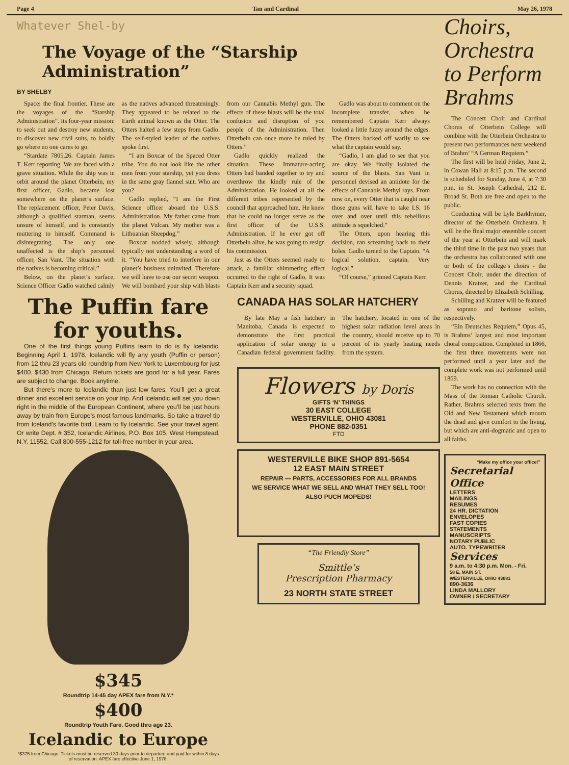Page 4 Tan and Cardinal May 26, 1978
Whatever Shel-by
The Voyage of the “Starship Administration”
BY SHELBY
Space: the final frontier. These are the voyages of the “Starship Administration”. Its four-year mission: to seek out and destroy new students, to discover new civil suits, to boldly go where no one cares to go.
“Stardate 7805,26. Captain James T. Kerr reporting. We are faced with a grave situation. While the ship was in orbit around the planet Otterbein, my first officer, Gadlo, became lost somewhere on the planet’s surface. The replacement officer, Peter Davis, although a qualified starman, seems unsure of himself, and is constantly muttering to himself. Command is disintegrating. The only one unaffected is the ship’s personnel officer, San Vant. The situation with the natives is becoming critical.”
Below, on the planet’s surface, Science Officer Gadlo watched calmly as the natives advanced threateningly. They appeared to be related to the Earth animal known as the Otter. The Otters halted a few steps from Gadlo. The self-styled leader of the natives spoke first.
“I am Boxcar of the Spaced Otter tribe. You do not look like the other men from your starship, yet you dress in the same gray flannel suit. Who are you?
Gadlo replied, “I am the First Science officer aboard the U.S.S. Administration. My father came from the planet Vulcan. My mother was a Lithuanian Sheepdog.”
Boxcar nodded wisely, although typically not understanding a word of it. “You have tried to interfere in our planet’s business uninvited. Therefore we will have to use our secret weapon. We will bombard your ship with blasts from our Cannabis Methyl gun. The effects of these blasts will be the total confusion and disruption of you people of the Administration. Then Otterbein can once more be ruled by Otters.”
Gadlo quickly realized the situation. These Immature-acting Otters had banded together to try and overthrow the kindly rule of the Administration. He looked at all the different tribes represented by the council that approached him. He knew that he could no longer serve as the first officer of the U.S.S. Administration. If he ever got off Otterbein alive, he was going to resign his commission.
Just as the Otters seemed ready to attack, a familiar shimmering effect occurred to the right of Gadlo. It was Captain Kerr and a security squad.
Gadlo was about to comment on the incomplete transfer, when he remembered Captain Kerr always looked a little fuzzy around the edges. The Otters backed off warily to see what the captain would say.
“Gadlo, I am glad to see that you are okay. We finally isolated the source of the blasts. San Vant in personnel devised an antidote for the effects of Cannabis Methyl rays. From now on, every Otter that is caught near those guns will have to take I.S. 16 over and over until this rebellious attitude is squelched.”
The Otters, upon hearing this decision, ran screaming back to their holes. Gadlo turned to the Captain. “A logical solution, captain. Very logical.”
“Of course,” grinned Captain Kerr.
The Puffin fare for youths.
One of the first things young Puffins learn to do is fly Icelandic. Beginning April 1, 1978, Icelandic will fly any youth (Puffin or person) from 12 thru 23 years old roundtrip from New York to Luxembourg for just $400. $430 from Chicago. Return tickets are good for a full year. Fares are subject to change. Book anytime.
But there’s more to Icelandic than just low fares. You’ll get a great dinner and excellent service on your trip. And Icelandic will set you down right in the middle of the European Continent, where you’ll be just hours away by train from Europe’s most famous landmarks. So take a travel tip from Iceland’s favorite bird. Learn to fly Icelandic. See your travel agent. Or write Dept. # 352, Icelandic Airlines, P.O. Box 105, West Hempstead, N.Y. 11552. Call 800-555-1212 for toll-free number in your area.
$345
Roundtrip 14-45 day APEX fare from N.Y.*
$400
Roundtrip Youth Fare. Good thru age 23.
Icelandic to Europe
*$375 from Chicago. Tickets must be reserved 30 days prior to departure and paid for within 8 days of reservation. APEX fare effective June 1, 1978.
CANADA HAS SOLAR HATCHERY
By late May a fish hatchery in Manitoba, Canada is expected to demonstrate the first practical application of solar energy in a Canadian federal government facility. The hatchery, located in one of the highest solar radiation level areas in the country, should receive up to 70 percent of its yearly heating needs from the system.
Flowers by Doris
GIFTS ‘N’ THINGS
30 EAST COLLEGE
WESTERVILLE, OHIO 43081
PHONE 882-0351
FTD
WESTERVILLE BIKE SHOP 891-5654
12 EAST MAIN STREET
REPAIR — PARTS, ACCESSORIES FOR ALL BRANDS
WE SERVICE WHAT WE SELL AND WHAT THEY SELL TOO!
ALSO PUCH MOPEDS!
“The Friendly Store”
Smittle’s
Prescription Pharmacy
23 NORTH STATE STREET
Choirs, Orchestra to Perform Brahms
The Concert Choir and Cardinal Chorus of Otterbein College will combine with the Otterbein Orchestra to present two performances next weekend of Brahm’ “A German Requiem.”
The first will be held Friday, June 2, in Cowan Hall at 8:15 p.m. The second is scheduled for Sunday, June 4, at 7:30 p.m. in St. Joseph Cathedral, 212 E. Broad St. Both are free and open to the public.
Conducting will be Lyle Barkhymer, director of the Otterbein Orchestra. It will be the final major ensemble concert of the year at Otterbein and will mark the third time in the past two years that the orchestra has collaborated with one or both of the college’s choirs - the Concert Choir, under the direction of Dennis Kratzer, and the Cardinal Chorus, directed by Elizabeth Schilling.
Schilling and Kratzer will be featured as soprano and baritone solists, respectively.
“Ein Deutsches Requiem,” Opus 45, is Brahms’ largest and most important choral composition. Completed in 1866, the first three movements were not performed until a year later and the complete work was not performed until 1869.
The work has no connection with the Mass of the Roman Catholic Church. Rather, Brahms selected texts from the Old and New Testament which mourn the dead and give comfort to the living, but which are anti-dogmatic and open to all faiths.
“Make my office your office!”
Secretarial Office
LETTERS
MAILINGS
RESUMES
24 HR. DICTATION
ENVELOPES
FAST COPIES
STATEMENTS
MANUSCRIPTS
NOTARY PUBLIC
AUTO. TYPEWRITER
Services
9 a.m. to 4:30 p.m. Mon. - Fri.
58 E. MAIN ST.
WESTERVILLE, OHIO 43081
890-3636
LINDA MALLORY
OWNER / SECRETARY